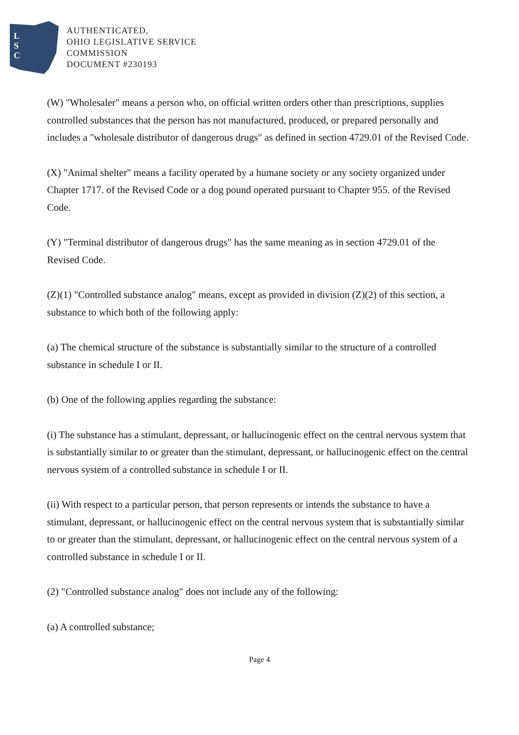L
S
C
AUTHENTICATED,
OHIO LEGISLATIVE SERVICE
COMMISSION
DOCUMENT #230193
(W) "Wholesaler" means a person who, on official written orders other than prescriptions, supplies controlled substances that the person has not manufactured, produced, or prepared personally and includes a "wholesale distributor of dangerous drugs" as defined in section 4729.01 of the Revised Code.
(X) "Animal shelter" means a facility operated by a humane society or any society organized under Chapter 1717. of the Revised Code or a dog pound operated pursuant to Chapter 955. of the Revised Code.
(Y) "Terminal distributor of dangerous drugs" has the same meaning as in section 4729.01 of the Revised Code.
(Z)(1) "Controlled substance analog" means, except as provided in division (Z)(2) of this section, a substance to which both of the following apply:
(a) The chemical structure of the substance is substantially similar to the structure of a controlled substance in schedule I or II.
(b) One of the following applies regarding the substance:
(i) The substance has a stimulant, depressant, or hallucinogenic effect on the central nervous system that is substantially similar to or greater than the stimulant, depressant, or hallucinogenic effect on the central nervous system of a controlled substance in schedule I or II.
(ii) With respect to a particular person, that person represents or intends the substance to have a stimulant, depressant, or hallucinogenic effect on the central nervous system that is substantially similar to or greater than the stimulant, depressant, or hallucinogenic effect on the central nervous system of a controlled substance in schedule I or II.
(2) "Controlled substance analog" does not include any of the following:
(a) A controlled substance;
Page 4